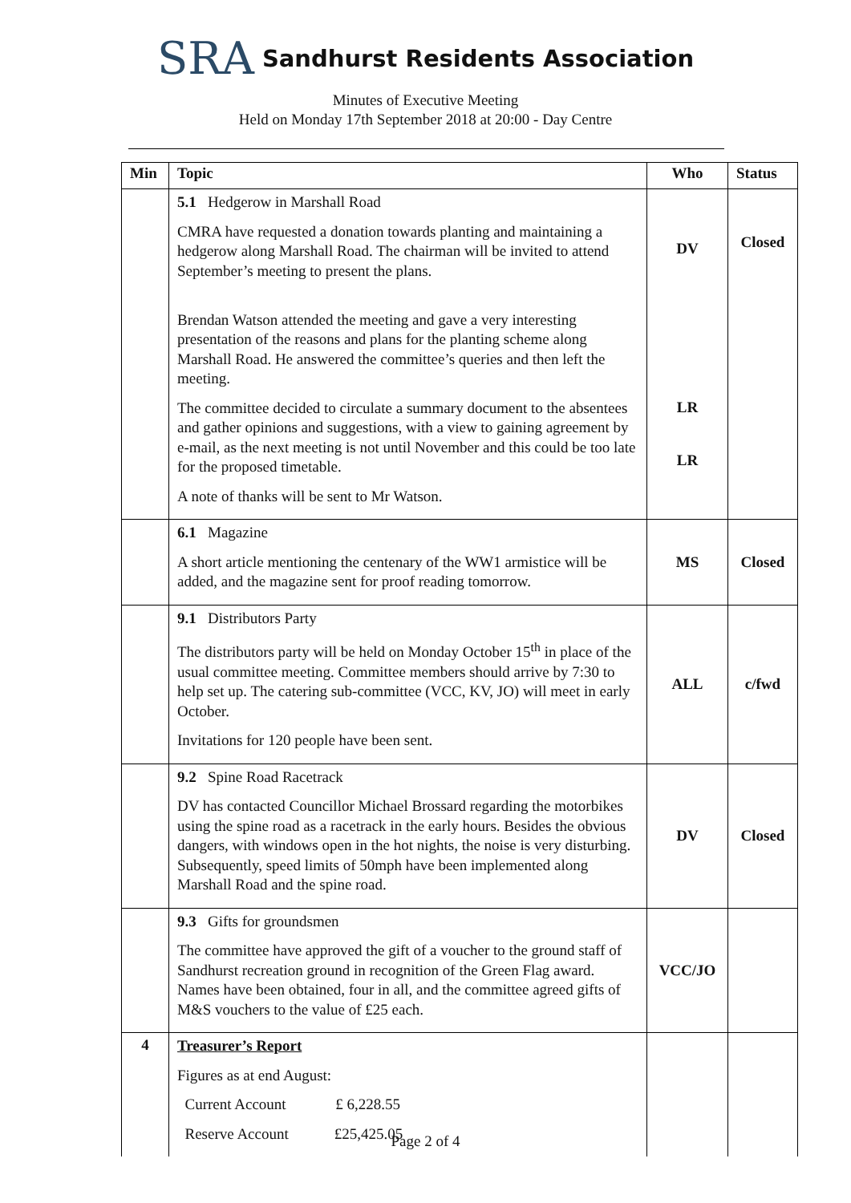SRA Sandhurst Residents Association
Minutes of Executive Meeting
Held on Monday 17th September 2018 at 20:00 - Day Centre
| Min | Topic | Who | Status |
| --- | --- | --- | --- |
| | 5.1 Hedgerow in Marshall Road CMRA have requested a donation towards planting and maintaining a hedgerow along Marshall Road. The chairman will be invited to attend September’s meeting to present the plans. Brendan Watson attended the meeting and gave a very interesting presentation of the reasons and plans for the planting scheme along Marshall Road. He answered the committee’s queries and then left the meeting. The committee decided to circulate a summary document to the absentees and gather opinions and suggestions, with a view to gaining agreement by e-mail, as the next meeting is not until November and this could be too late for the proposed timetable. A note of thanks will be sent to Mr Watson. | DV LR LR | Closed |
| | 6.1 Magazine A short article mentioning the centenary of the WW1 armistice will be added, and the magazine sent for proof reading tomorrow. | MS | Closed |
| | 9.1 Distributors Party The distributors party will be held on Monday October 15<sup>th</sup> in place of the usual committee meeting. Committee members should arrive by 7:30 to help set up. The catering sub-committee (VCC, KV, JO) will meet in early October. Invitations for 120 people have been sent. | ALL | c/fwd |
| | 9.2 Spine Road Racetrack DV has contacted Councillor Michael Brossard regarding the motorbikes using the spine road as a racetrack in the early hours. Besides the obvious dangers, with windows open in the hot nights, the noise is very disturbing. Subsequently, speed limits of 50mph have been implemented along Marshall Road and the spine road. | DV | Closed |
| | 9.3 Gifts for groundsmen The committee have approved the gift of a voucher to the ground staff of Sandhurst recreation ground in recognition of the Green Flag award. Names have been obtained, four in all, and the committee agreed gifts of M&S vouchers to the value of £25 each. | VCC/JO | |
| 4 | Treasurer’s Report Figures as at end August: Current Account £ 6,228.55 Reserve Account £25,425.05 | | |
Page 2 of 4